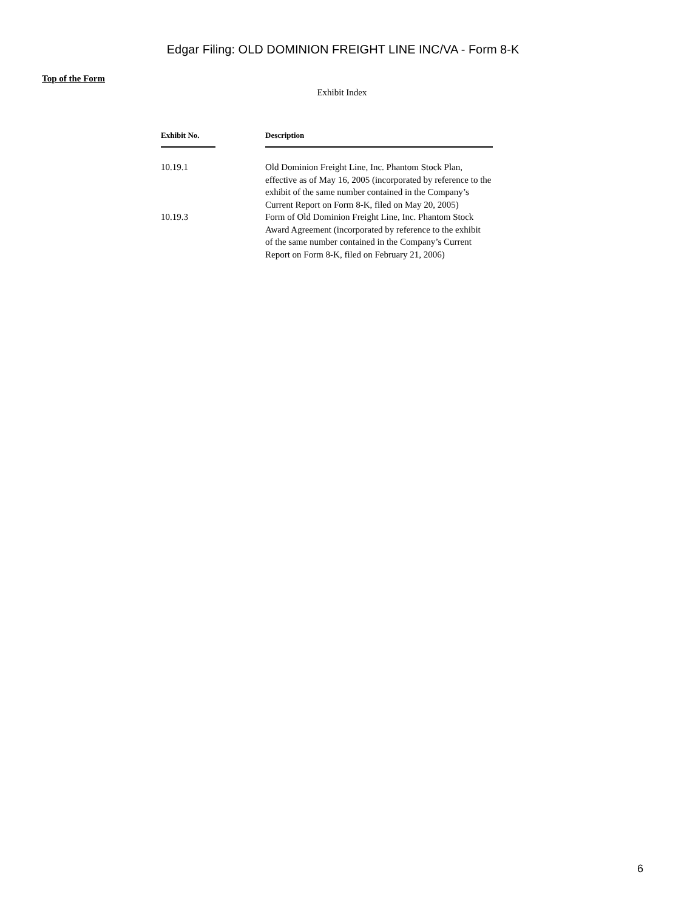Edgar Filing: OLD DOMINION FREIGHT LINE INC/VA - Form 8-K
Top of the Form
Exhibit Index
| Exhibit No. | Description |
| --- | --- |
| 10.19.1 | Old Dominion Freight Line, Inc. Phantom Stock Plan, effective as of May 16, 2005 (incorporated by reference to the exhibit of the same number contained in the Company’s Current Report on Form 8-K, filed on May 20, 2005) |
| 10.19.3 | Form of Old Dominion Freight Line, Inc. Phantom Stock Award Agreement (incorporated by reference to the exhibit of the same number contained in the Company’s Current Report on Form 8-K, filed on February 21, 2006) |
6